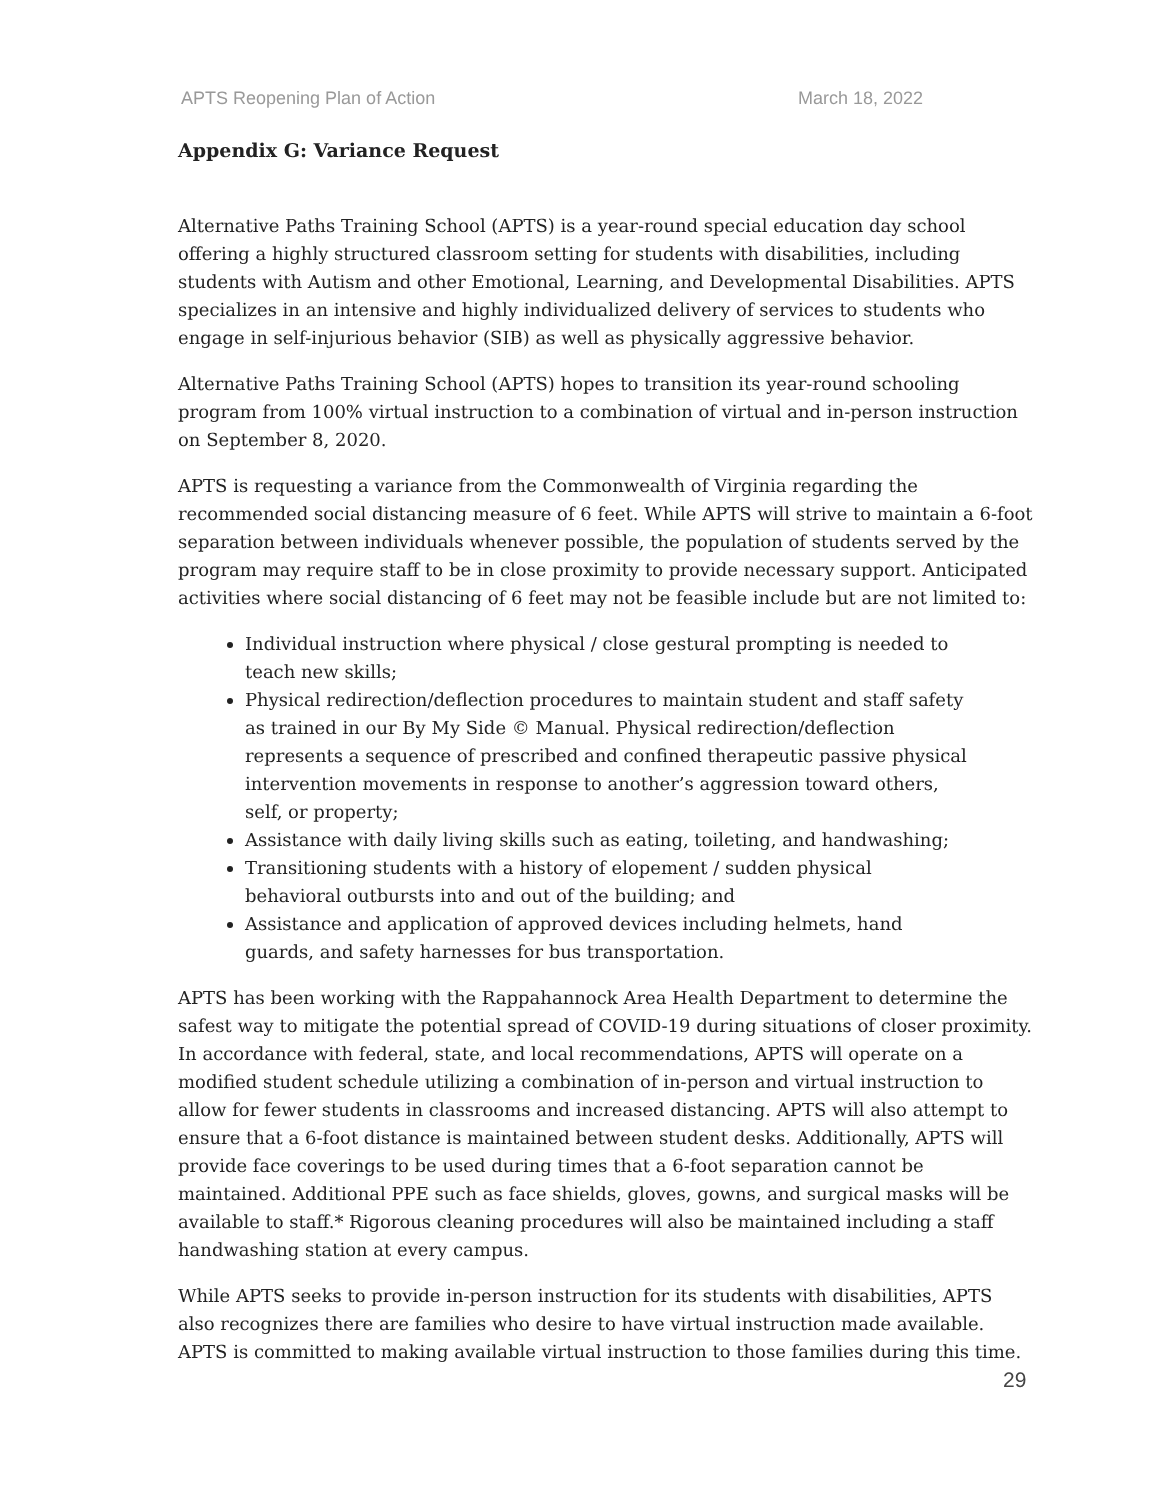APTS Reopening Plan of Action March 18, 2022
Appendix G: Variance Request
Alternative Paths Training School (APTS) is a year-round special education day school offering a highly structured classroom setting for students with disabilities, including students with Autism and other Emotional, Learning, and Developmental Disabilities. APTS specializes in an intensive and highly individualized delivery of services to students who engage in self-injurious behavior (SIB) as well as physically aggressive behavior.
Alternative Paths Training School (APTS) hopes to transition its year-round schooling program from 100% virtual instruction to a combination of virtual and in-person instruction on September 8, 2020.
APTS is requesting a variance from the Commonwealth of Virginia regarding the recommended social distancing measure of 6 feet. While APTS will strive to maintain a 6-foot separation between individuals whenever possible, the population of students served by the program may require staff to be in close proximity to provide necessary support. Anticipated activities where social distancing of 6 feet may not be feasible include but are not limited to:
Individual instruction where physical / close gestural prompting is needed to teach new skills;
Physical redirection/deflection procedures to maintain student and staff safety as trained in our By My Side © Manual. Physical redirection/deflection represents a sequence of prescribed and confined therapeutic passive physical intervention movements in response to another’s aggression toward others, self, or property;
Assistance with daily living skills such as eating, toileting, and handwashing;
Transitioning students with a history of elopement / sudden physical behavioral outbursts into and out of the building; and
Assistance and application of approved devices including helmets, hand guards, and safety harnesses for bus transportation.
APTS has been working with the Rappahannock Area Health Department to determine the safest way to mitigate the potential spread of COVID-19 during situations of closer proximity. In accordance with federal, state, and local recommendations, APTS will operate on a modified student schedule utilizing a combination of in-person and virtual instruction to allow for fewer students in classrooms and increased distancing. APTS will also attempt to ensure that a 6-foot distance is maintained between student desks. Additionally, APTS will provide face coverings to be used during times that a 6-foot separation cannot be maintained. Additional PPE such as face shields, gloves, gowns, and surgical masks will be available to staff.* Rigorous cleaning procedures will also be maintained including a staff handwashing station at every campus.
While APTS seeks to provide in-person instruction for its students with disabilities, APTS also recognizes there are families who desire to have virtual instruction made available. APTS is committed to making available virtual instruction to those families during this time.
29